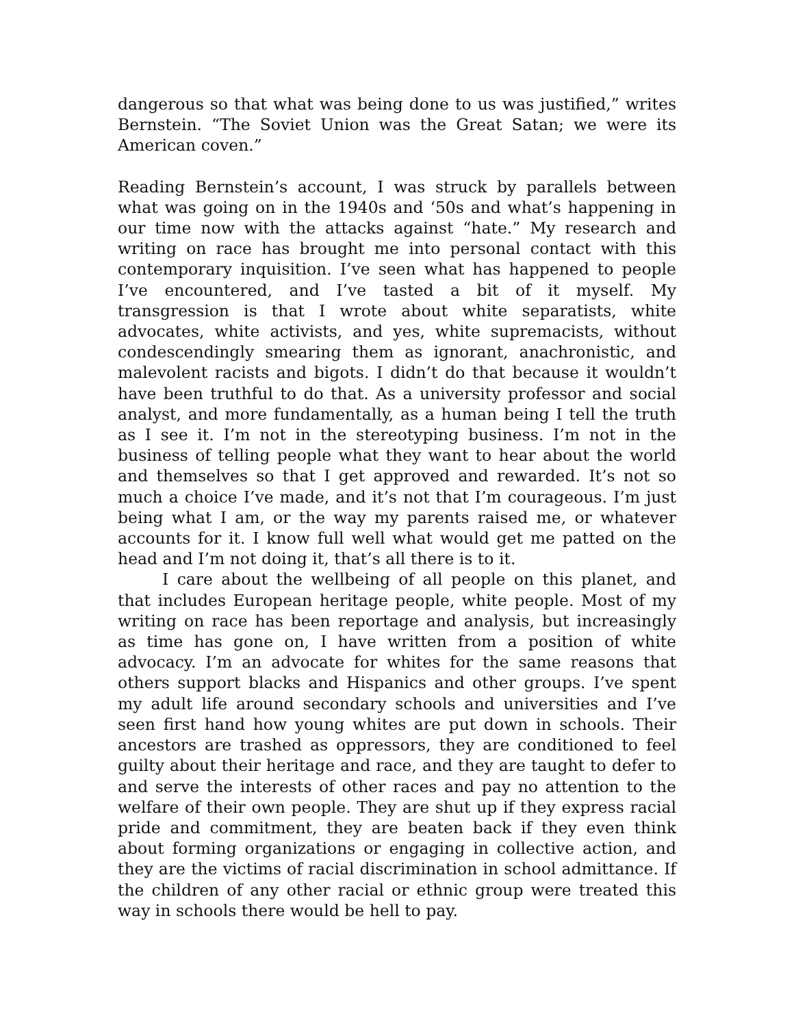dangerous so that what was being done to us was justified,” writes Bernstein. “The Soviet Union was the Great Satan; we were its American coven.”
Reading Bernstein’s account, I was struck by parallels between what was going on in the 1940s and ‘50s and what’s happening in our time now with the attacks against “hate.” My research and writing on race has brought me into personal contact with this contemporary inquisition. I’ve seen what has happened to people I’ve encountered, and I’ve tasted a bit of it myself. My transgression is that I wrote about white separatists, white advocates, white activists, and yes, white supremacists, without condescendingly smearing them as ignorant, anachronistic, and malevolent racists and bigots. I didn’t do that because it wouldn’t have been truthful to do that. As a university professor and social analyst, and more fundamentally, as a human being I tell the truth as I see it. I’m not in the stereotyping business. I’m not in the business of telling people what they want to hear about the world and themselves so that I get approved and rewarded. It’s not so much a choice I’ve made, and it’s not that I’m courageous. I’m just being what I am, or the way my parents raised me, or whatever accounts for it. I know full well what would get me patted on the head and I’m not doing it, that’s all there is to it.
I care about the wellbeing of all people on this planet, and that includes European heritage people, white people. Most of my writing on race has been reportage and analysis, but increasingly as time has gone on, I have written from a position of white advocacy. I’m an advocate for whites for the same reasons that others support blacks and Hispanics and other groups. I’ve spent my adult life around secondary schools and universities and I’ve seen first hand how young whites are put down in schools. Their ancestors are trashed as oppressors, they are conditioned to feel guilty about their heritage and race, and they are taught to defer to and serve the interests of other races and pay no attention to the welfare of their own people. They are shut up if they express racial pride and commitment, they are beaten back if they even think about forming organizations or engaging in collective action, and they are the victims of racial discrimination in school admittance. If the children of any other racial or ethnic group were treated this way in schools there would be hell to pay.